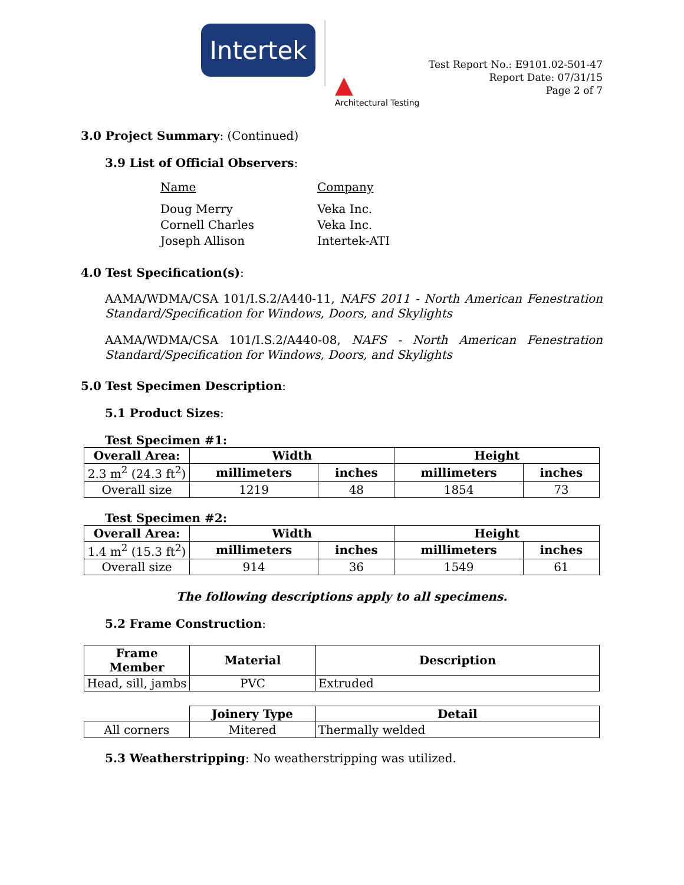Intertek
▲
Architectural Testing
Test Report No.: E9101.02-501-47
Report Date: 07/31/15
Page 2 of 7
3.0 Project Summary: (Continued)
3.9 List of Official Observers:
Name Company Doug Merry Veka Inc. Cornell Charles Veka Inc. Joseph Allison Intertek-ATI
4.0 Test Specification(s):
AAMA/WDMA/CSA 101/I.S.2/A440-11, NAFS 2011 - North American Fenestration Standard/Specification for Windows, Doors, and Skylights
AAMA/WDMA/CSA 101/I.S.2/A440-08, NAFS - North American Fenestration Standard/Specification for Windows, Doors, and Skylights
5.0 Test Specimen Description:
5.1 Product Sizes:
Test Specimen #1:
| Overall Area: | Width | | Height | |
| --- | --- | --- | --- | --- |
| 2.3 m<sup>2</sup> (24.3 ft<sup>2</sup>) | millimeters | inches | millimeters | inches |
| Overall size | 1219 | 48 | 1854 | 73 |
Test Specimen #2:
| Overall Area: | Width | | Height | |
| --- | --- | --- | --- | --- |
| 1.4 m<sup>2</sup> (15.3 ft<sup>2</sup>) | millimeters | inches | millimeters | inches |
| Overall size | 914 | 36 | 1549 | 61 |
The following descriptions apply to all specimens.
5.2 Frame Construction:
| Frame Member | Material | Description |
| --- | --- | --- |
| Head, sill, jambs | PVC | Extruded |
| | Joinery Type | Detail |
| All corners | Mitered | Thermally welded |
5.3 Weatherstripping: No weatherstripping was utilized.